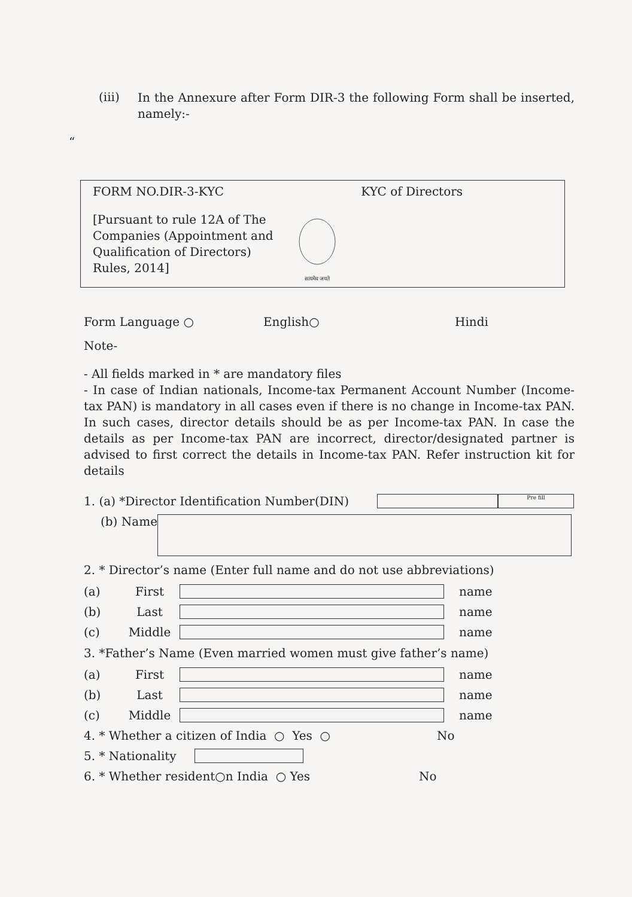(iii)
In the Annexure after Form DIR-3 the following Form shall be inserted, namely:-
“
FORM NO.DIR-3-KYC
[Pursuant to rule 12A of The Companies (Appointment and Qualification of Directors) Rules, 2014]
सत्यमेव जयते
KYC of Directors
Form Language ○ English○ Hindi
Note-
- All fields marked in * are mandatory files
- In case of Indian nationals, Income-tax Permanent Account Number (Income-tax PAN) is mandatory in all cases even if there is no change in Income-tax PAN. In such cases, director details should be as per Income-tax PAN. In case the details as per Income-tax PAN are incorrect, director/designated partner is advised to first correct the details in Income-tax PAN. Refer instruction kit for details
1. (a) *Director Identification Number(DIN)
Pre fill
(b) Name
2. * Director’s name (Enter full name and do not use abbreviations)
(a) First name
(b) Last name
(c) Middle name
3. *Father’s Name (Even married women must give father’s name)
(a) First name
(b) Last name
(c) Middle name
4. * Whether a citizen of India ○ Yes ○ No
5. * Nationality
6. * Whether resident○n India ○ Yes No